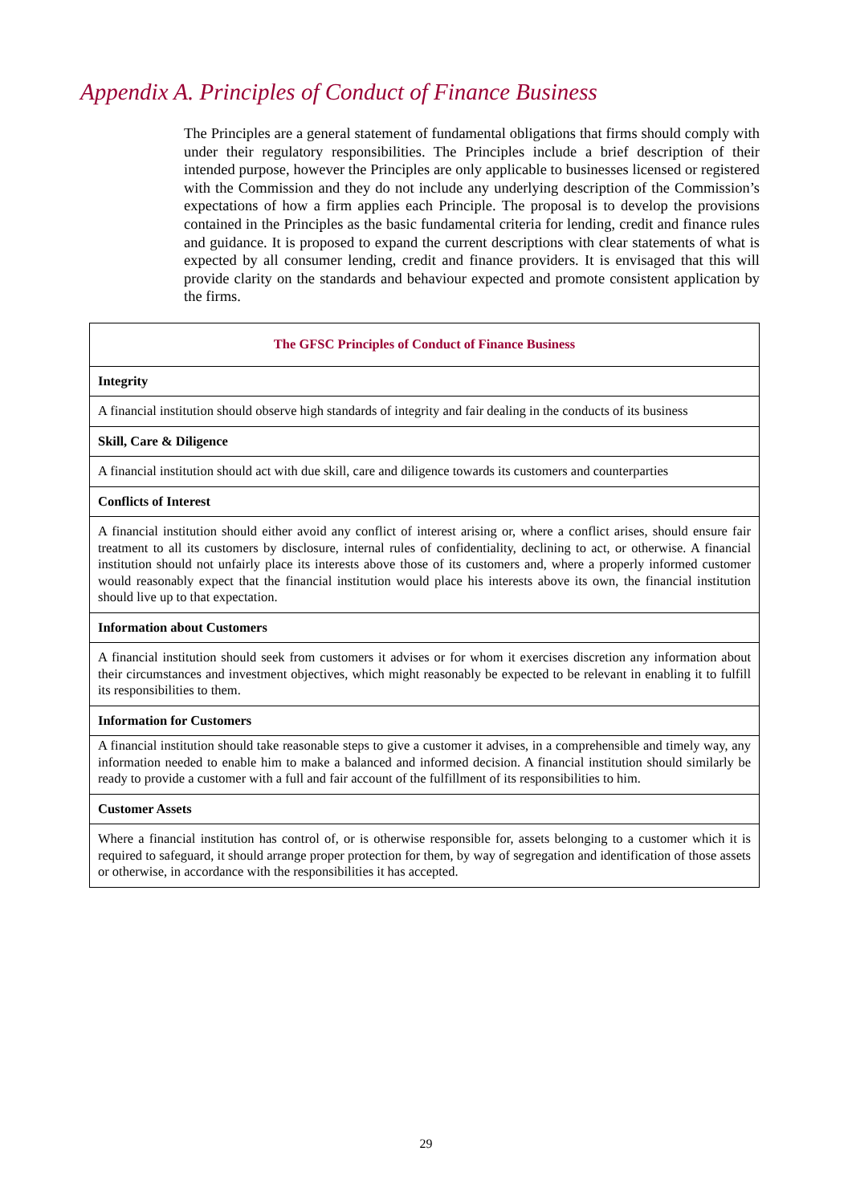Appendix A. Principles of Conduct of Finance Business
The Principles are a general statement of fundamental obligations that firms should comply with under their regulatory responsibilities. The Principles include a brief description of their intended purpose, however the Principles are only applicable to businesses licensed or registered with the Commission and they do not include any underlying description of the Commission’s expectations of how a firm applies each Principle. The proposal is to develop the provisions contained in the Principles as the basic fundamental criteria for lending, credit and finance rules and guidance. It is proposed to expand the current descriptions with clear statements of what is expected by all consumer lending, credit and finance providers. It is envisaged that this will provide clarity on the standards and behaviour expected and promote consistent application by the firms.
| The GFSC Principles of Conduct of Finance Business |
| --- |
| Integrity |
| A financial institution should observe high standards of integrity and fair dealing in the conducts of its business |
| Skill, Care & Diligence |
| A financial institution should act with due skill, care and diligence towards its customers and counterparties |
| Conflicts of Interest |
| A financial institution should either avoid any conflict of interest arising or, where a conflict arises, should ensure fair treatment to all its customers by disclosure, internal rules of confidentiality, declining to act, or otherwise. A financial institution should not unfairly place its interests above those of its customers and, where a properly informed customer would reasonably expect that the financial institution would place his interests above its own, the financial institution should live up to that expectation. |
| Information about Customers |
| A financial institution should seek from customers it advises or for whom it exercises discretion any information about their circumstances and investment objectives, which might reasonably be expected to be relevant in enabling it to fulfill its responsibilities to them. |
| Information for Customers |
| A financial institution should take reasonable steps to give a customer it advises, in a comprehensible and timely way, any information needed to enable him to make a balanced and informed decision. A financial institution should similarly be ready to provide a customer with a full and fair account of the fulfillment of its responsibilities to him. |
| Customer Assets |
| Where a financial institution has control of, or is otherwise responsible for, assets belonging to a customer which it is required to safeguard, it should arrange proper protection for them, by way of segregation and identification of those assets or otherwise, in accordance with the responsibilities it has accepted. |
29